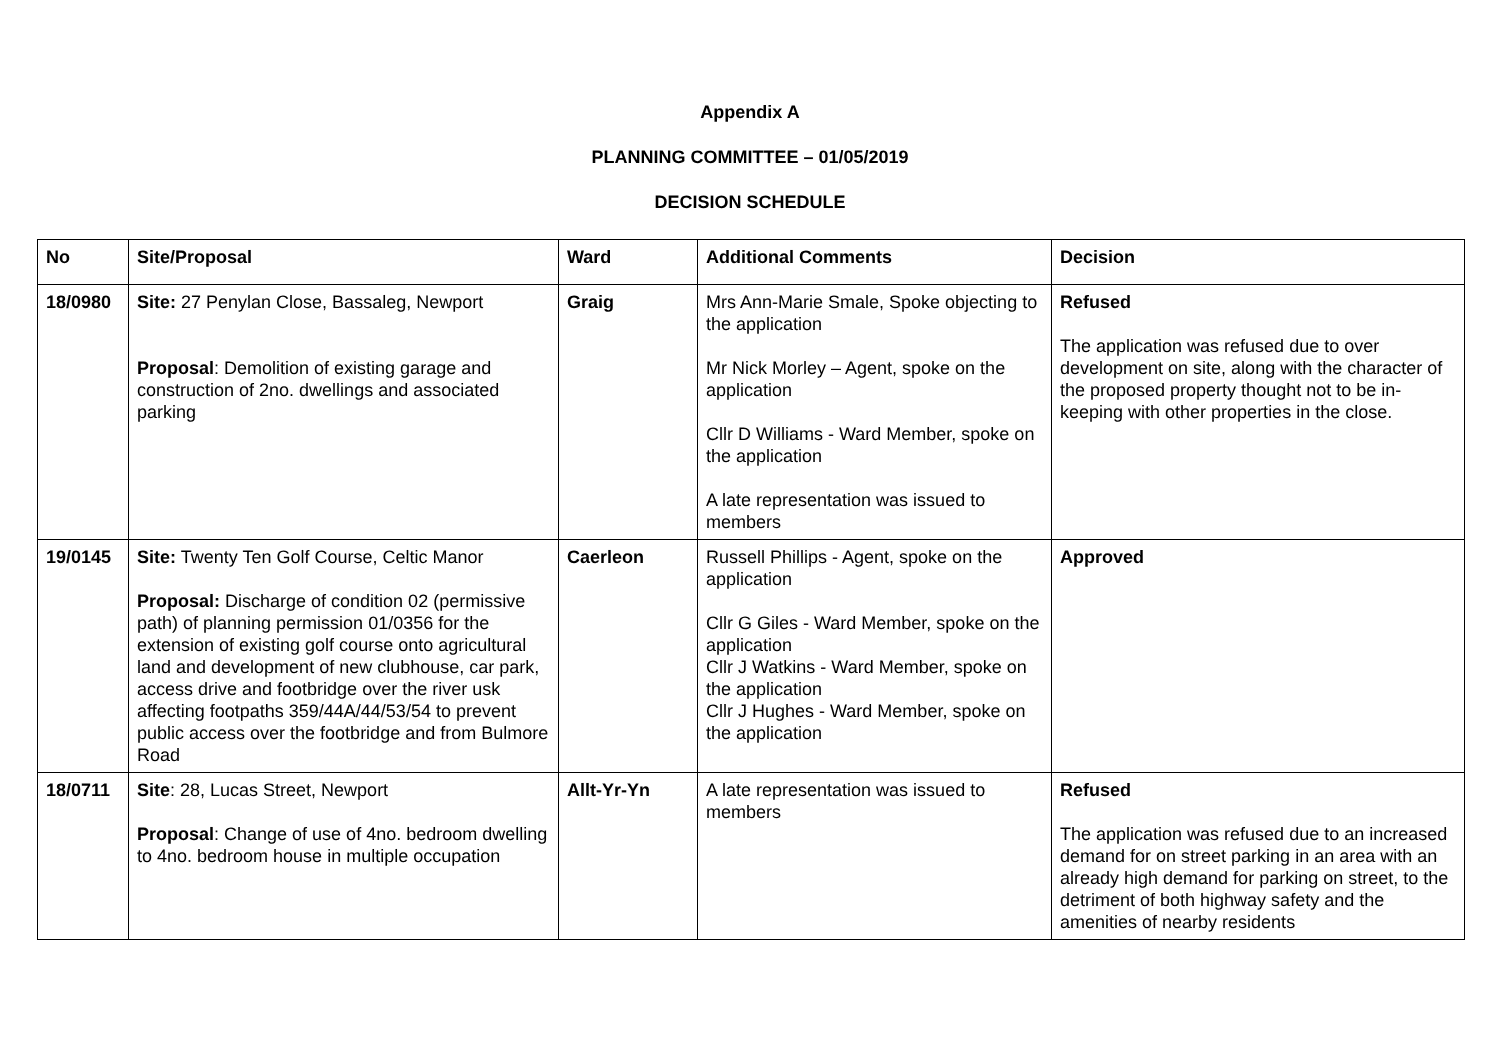Appendix A
PLANNING COMMITTEE – 01/05/2019
DECISION SCHEDULE
| No | Site/Proposal | Ward | Additional Comments | Decision |
| --- | --- | --- | --- | --- |
| 18/0980 | Site: 27 Penylan Close, Bassaleg, Newport Proposal : Demolition of existing garage and construction of 2no. dwellings and associated parking | Graig | Mrs Ann-Marie Smale, Spoke objecting to the application Mr Nick Morley – Agent, spoke on the application Cllr D Williams - Ward Member, spoke on the application A late representation was issued to members | Refused The application was refused due to over development on site, along with the character of the proposed property thought not to be in-keeping with other properties in the close. |
| 19/0145 | Site: Twenty Ten Golf Course, Celtic Manor Proposal: Discharge of condition 02 (permissive path) of planning permission 01/0356 for the extension of existing golf course onto agricultural land and development of new clubhouse, car park, access drive and footbridge over the river usk affecting footpaths 359/44A/44/53/54 to prevent public access over the footbridge and from Bulmore Road | Caerleon | Russell Phillips - Agent, spoke on the application Cllr G Giles - Ward Member, spoke on the application Cllr J Watkins - Ward Member, spoke on the application Cllr J Hughes - Ward Member, spoke on the application | Approved |
| 18/0711 | Site : 28, Lucas Street, Newport Proposal : Change of use of 4no. bedroom dwelling to 4no. bedroom house in multiple occupation | Allt-Yr-Yn | A late representation was issued to members | Refused The application was refused due to an increased demand for on street parking in an area with an already high demand for parking on street, to the detriment of both highway safety and the amenities of nearby residents |